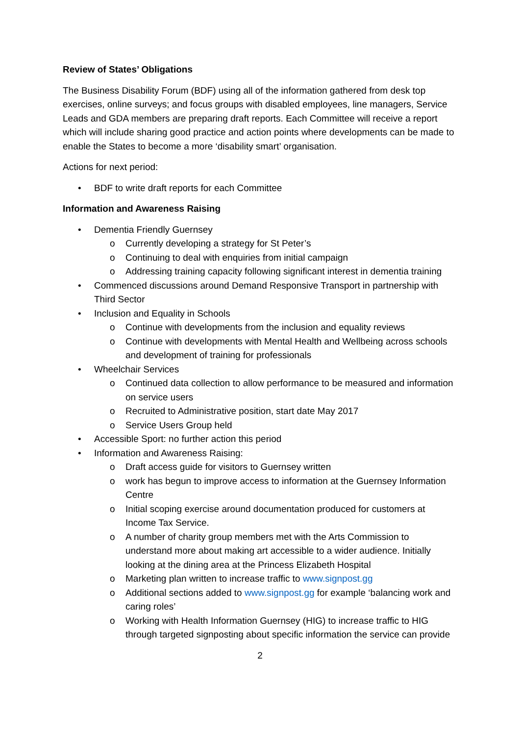Review of States’ Obligations
The Business Disability Forum (BDF) using all of the information gathered from desk top exercises, online surveys; and focus groups with disabled employees, line managers, Service Leads and GDA members are preparing draft reports. Each Committee will receive a report which will include sharing good practice and action points where developments can be made to enable the States to become a more ‘disability smart’ organisation.
Actions for next period:
• BDF to write draft reports for each Committee
Information and Awareness Raising
• Dementia Friendly Guernsey
o Currently developing a strategy for St Peter’s
o Continuing to deal with enquiries from initial campaign
o Addressing training capacity following significant interest in dementia training
• Commenced discussions around Demand Responsive Transport in partnership with Third Sector
• Inclusion and Equality in Schools
o Continue with developments from the inclusion and equality reviews
o Continue with developments with Mental Health and Wellbeing across schools and development of training for professionals
• Wheelchair Services
o Continued data collection to allow performance to be measured and information on service users
o Recruited to Administrative position, start date May 2017
o Service Users Group held
• Accessible Sport: no further action this period
• Information and Awareness Raising:
o Draft access guide for visitors to Guernsey written
o work has begun to improve access to information at the Guernsey Information Centre
o Initial scoping exercise around documentation produced for customers at Income Tax Service.
o A number of charity group members met with the Arts Commission to understand more about making art accessible to a wider audience. Initially looking at the dining area at the Princess Elizabeth Hospital
o Marketing plan written to increase traffic to www.signpost.gg
o Additional sections added to www.signpost.gg for example ‘balancing work and caring roles’
o Working with Health Information Guernsey (HIG) to increase traffic to HIG through targeted signposting about specific information the service can provide
2